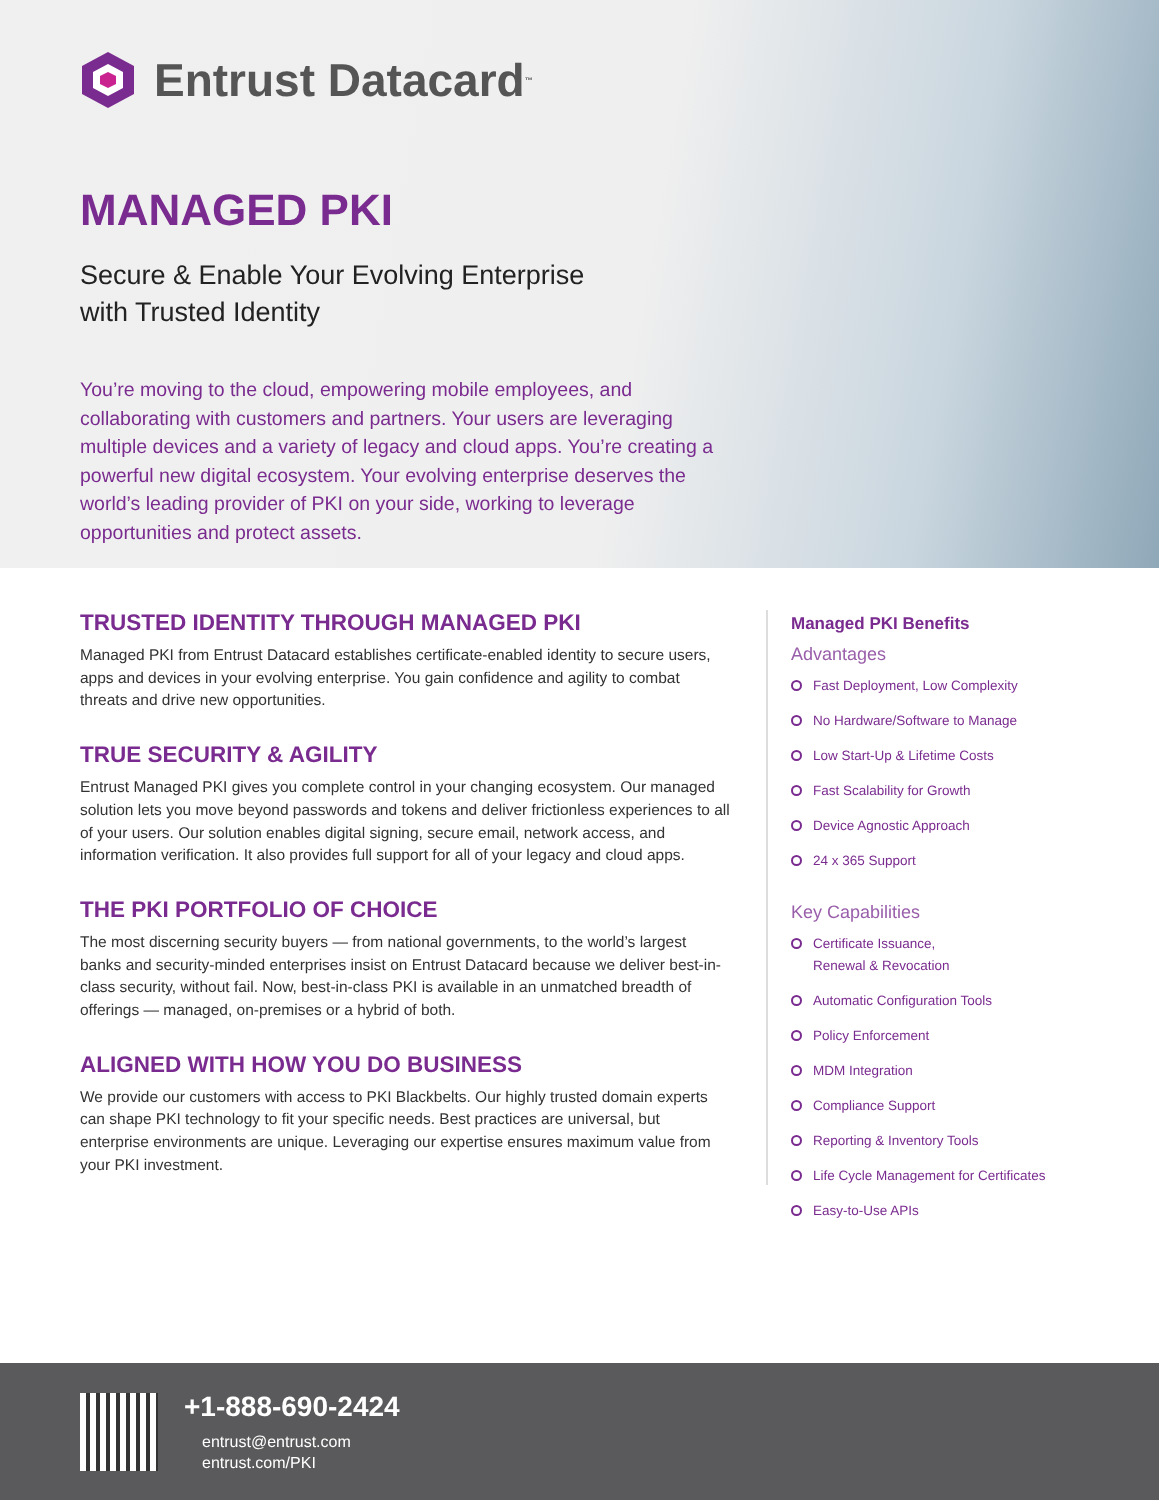Entrust Datacard<sup>™</sup>
MANAGED PKI
Secure & Enable Your Evolving Enterprise
with Trusted Identity
You’re moving to the cloud, empowering mobile employees, and collaborating with customers and partners. Your users are leveraging multiple devices and a variety of legacy and cloud apps. You’re creating a powerful new digital ecosystem. Your evolving enterprise deserves the world’s leading provider of PKI on your side, working to leverage opportunities and protect assets.
TRUSTED IDENTITY THROUGH MANAGED PKI
Managed PKI from Entrust Datacard establishes certificate-enabled identity to secure users, apps and devices in your evolving enterprise. You gain confidence and agility to combat threats and drive new opportunities.
TRUE SECURITY & AGILITY
Entrust Managed PKI gives you complete control in your changing ecosystem. Our managed solution lets you move beyond passwords and tokens and deliver frictionless experiences to all of your users. Our solution enables digital signing, secure email, network access, and information verification. It also provides full support for all of your legacy and cloud apps.
THE PKI PORTFOLIO OF CHOICE
The most discerning security buyers — from national governments, to the world’s largest banks and security-minded enterprises insist on Entrust Datacard because we deliver best-in-class security, without fail. Now, best-in-class PKI is available in an unmatched breadth of offerings — managed, on-premises or a hybrid of both.
ALIGNED WITH HOW YOU DO BUSINESS
We provide our customers with access to PKI Blackbelts. Our highly trusted domain experts can shape PKI technology to fit your specific needs. Best practices are universal, but enterprise environments are unique. Leveraging our expertise ensures maximum value from your PKI investment.
Managed PKI Benefits
Advantages
Fast Deployment, Low Complexity
No Hardware/Software to Manage
Low Start-Up & Lifetime Costs
Fast Scalability for Growth
Device Agnostic Approach
24 x 365 Support
Key Capabilities
Certificate Issuance,
Renewal & Revocation
Automatic Configuration Tools
Policy Enforcement
MDM Integration
Compliance Support
Reporting & Inventory Tools
Life Cycle Management for Certificates
Easy-to-Use APIs
+1-888-690-2424
entrust@entrust.com
entrust.com/PKI